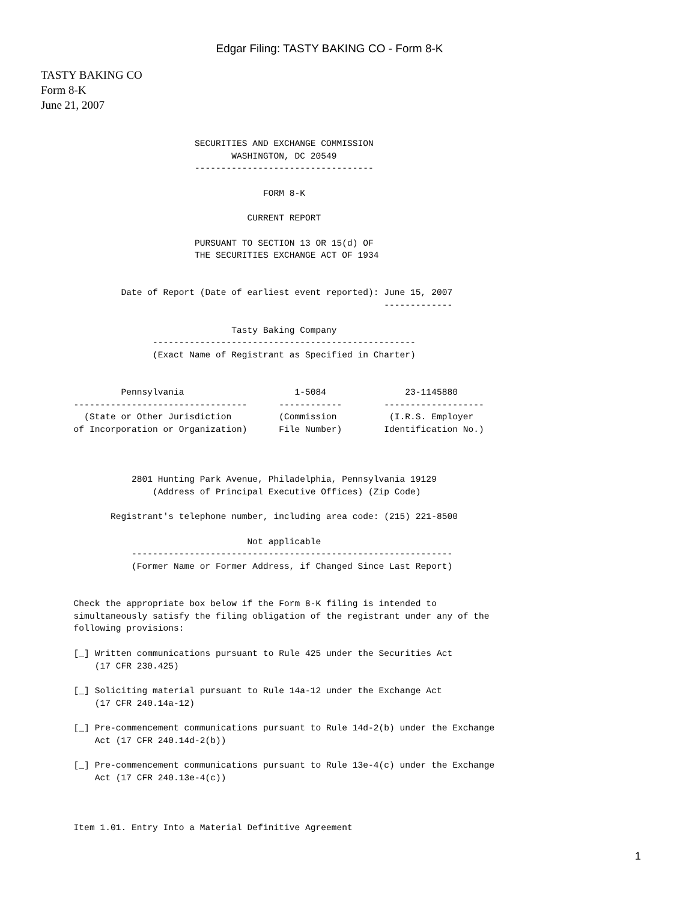Edgar Filing: TASTY BAKING CO - Form 8-K
TASTY BAKING CO
Form 8-K
June 21, 2007
                                     SECURITIES AND EXCHANGE COMMISSION
                                            WASHINGTON, DC 20549
                                     ----------------------------------

                                                  FORM 8-K

                                               CURRENT REPORT

                                     PURSUANT TO SECTION 13 OR 15(d) OF
                                     THE SECURITIES EXCHANGE ACT OF 1934


                       Date of Report (Date of earliest event reported): June 15, 2007
                                                                         -------------

                                            Tasty Baking Company
                             --------------------------------------------------
                             (Exact Name of Registrant as Specified in Charter)


                       Pennsylvania                     1-5084               23-1145880
              ---------------------------------      ------------        -------------------
                (State or Other Jurisdiction         (Commission          (I.R.S. Employer
              of Incorporation or Organization)      File Number)        Identification No.)



                         2801 Hunting Park Avenue, Philadelphia, Pennsylvania 19129
                             (Address of Principal Executive Offices) (Zip Code)

                     Registrant's telephone number, including area code: (215) 221-8500

                                               Not applicable
                         -------------------------------------------------------------
                         (Former Name or Former Address, if Changed Since Last Report)


              Check the appropriate box below if the Form 8-K filing is intended to
              simultaneously satisfy the filing obligation of the registrant under any of the
              following provisions:

              [_] Written communications pursuant to Rule 425 under the Securities Act
                  (17 CFR 230.425)

              [_] Soliciting material pursuant to Rule 14a-12 under the Exchange Act
                  (17 CFR 240.14a-12)

              [_] Pre-commencement communications pursuant to Rule 14d-2(b) under the Exchange
                  Act (17 CFR 240.14d-2(b))

              [_] Pre-commencement communications pursuant to Rule 13e-4(c) under the Exchange
                  Act (17 CFR 240.13e-4(c))



              Item 1.01. Entry Into a Material Definitive Agreement
1